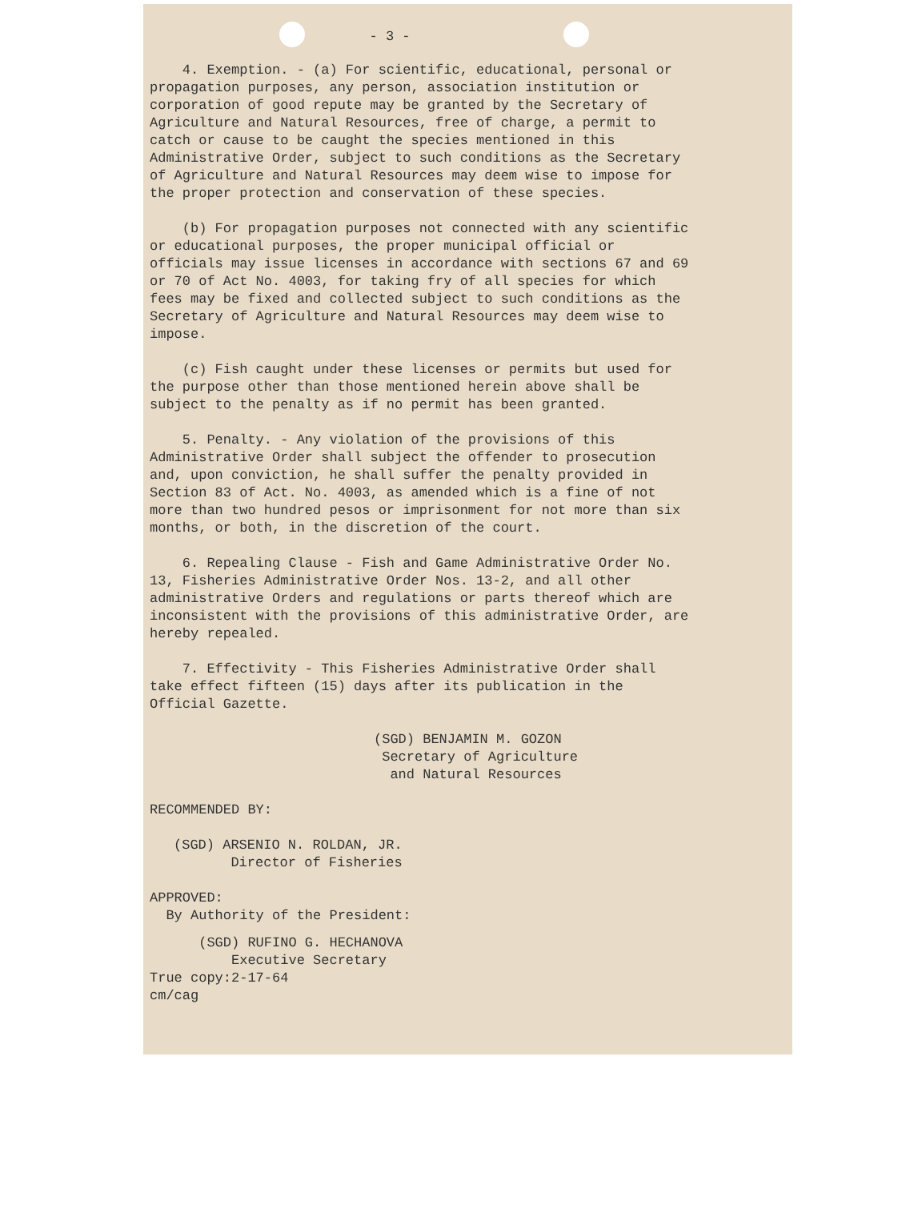- 3 -
4. Exemption. - (a) For scientific, educational, personal or propagation purposes, any person, association institution or corporation of good repute may be granted by the Secretary of Agriculture and Natural Resources, free of charge, a permit to catch or cause to be caught the species mentioned in this Administrative Order, subject to such conditions as the Secretary of Agriculture and Natural Resources may deem wise to impose for the proper protection and conservation of these species.
(b) For propagation purposes not connected with any scientific or educational purposes, the proper municipal official or officials may issue licenses in accordance with sections 67 and 69 or 70 of Act No. 4003, for taking fry of all species for which fees may be fixed and collected subject to such conditions as the Secretary of Agriculture and Natural Resources may deem wise to impose.
(c) Fish caught under these licenses or permits but used for the purpose other than those mentioned herein above shall be subject to the penalty as if no permit has been granted.
5. Penalty. - Any violation of the provisions of this Administrative Order shall subject the offender to prosecution and, upon conviction, he shall suffer the penalty provided in Section 83 of Act. No. 4003, as amended which is a fine of not more than two hundred pesos or imprisonment for not more than six months, or both, in the discretion of the court.
6. Repealing Clause - Fish and Game Administrative Order No. 13, Fisheries Administrative Order Nos. 13-2, and all other administrative Orders and regulations or parts thereof which are inconsistent with the provisions of this administrative Order, are hereby repealed.
7. Effectivity - This Fisheries Administrative Order shall take effect fifteen (15) days after its publication in the Official Gazette.
(SGD) BENJAMIN M. GOZON
Secretary of Agriculture
and Natural Resources
RECOMMENDED BY:
(SGD) ARSENIO N. ROLDAN, JR.
Director of Fisheries
APPROVED:
By Authority of the President:
(SGD) RUFINO G. HECHANOVA
Executive Secretary
True copy:2-17-64
cm/cag